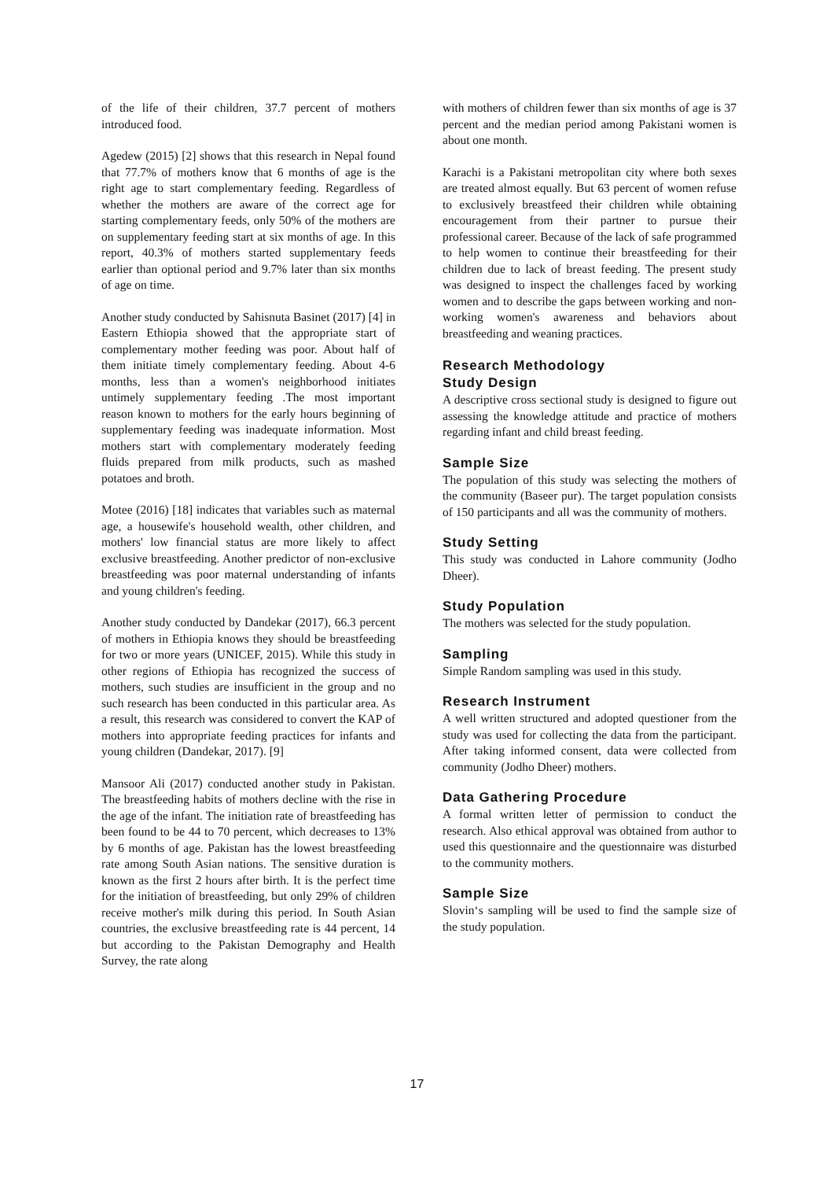of the life of their children, 37.7 percent of mothers introduced food.
Agedew (2015) [2] shows that this research in Nepal found that 77.7% of mothers know that 6 months of age is the right age to start complementary feeding. Regardless of whether the mothers are aware of the correct age for starting complementary feeds, only 50% of the mothers are on supplementary feeding start at six months of age. In this report, 40.3% of mothers started supplementary feeds earlier than optional period and 9.7% later than six months of age on time.
Another study conducted by Sahisnuta Basinet (2017) [4] in Eastern Ethiopia showed that the appropriate start of complementary mother feeding was poor. About half of them initiate timely complementary feeding. About 4-6 months, less than a women's neighborhood initiates untimely supplementary feeding .The most important reason known to mothers for the early hours beginning of supplementary feeding was inadequate information. Most mothers start with complementary moderately feeding fluids prepared from milk products, such as mashed potatoes and broth.
Motee (2016) [18] indicates that variables such as maternal age, a housewife's household wealth, other children, and mothers' low financial status are more likely to affect exclusive breastfeeding. Another predictor of non-exclusive breastfeeding was poor maternal understanding of infants and young children's feeding.
Another study conducted by Dandekar (2017), 66.3 percent of mothers in Ethiopia knows they should be breastfeeding for two or more years (UNICEF, 2015). While this study in other regions of Ethiopia has recognized the success of mothers, such studies are insufficient in the group and no such research has been conducted in this particular area. As a result, this research was considered to convert the KAP of mothers into appropriate feeding practices for infants and young children (Dandekar, 2017). [9]
Mansoor Ali (2017) conducted another study in Pakistan. The breastfeeding habits of mothers decline with the rise in the age of the infant. The initiation rate of breastfeeding has been found to be 44 to 70 percent, which decreases to 13% by 6 months of age. Pakistan has the lowest breastfeeding rate among South Asian nations. The sensitive duration is known as the first 2 hours after birth. It is the perfect time for the initiation of breastfeeding, but only 29% of children receive mother's milk during this period. In South Asian countries, the exclusive breastfeeding rate is 44 percent, 14 but according to the Pakistan Demography and Health Survey, the rate along
with mothers of children fewer than six months of age is 37 percent and the median period among Pakistani women is about one month.
Karachi is a Pakistani metropolitan city where both sexes are treated almost equally. But 63 percent of women refuse to exclusively breastfeed their children while obtaining encouragement from their partner to pursue their professional career. Because of the lack of safe programmed to help women to continue their breastfeeding for their children due to lack of breast feeding. The present study was designed to inspect the challenges faced by working women and to describe the gaps between working and non-working women's awareness and behaviors about breastfeeding and weaning practices.
Research Methodology
Study Design
A descriptive cross sectional study is designed to figure out assessing the knowledge attitude and practice of mothers regarding infant and child breast feeding.
Sample Size
The population of this study was selecting the mothers of the community (Baseer pur). The target population consists of 150 participants and all was the community of mothers.
Study Setting
This study was conducted in Lahore community (Jodho Dheer).
Study Population
The mothers was selected for the study population.
Sampling
Simple Random sampling was used in this study.
Research Instrument
A well written structured and adopted questioner from the study was used for collecting the data from the participant. After taking informed consent, data were collected from community (Jodho Dheer) mothers.
Data Gathering Procedure
A formal written letter of permission to conduct the research. Also ethical approval was obtained from author to used this questionnaire and the questionnaire was disturbed to the community mothers.
Sample Size
Slovin‘s sampling will be used to find the sample size of the study population.
17